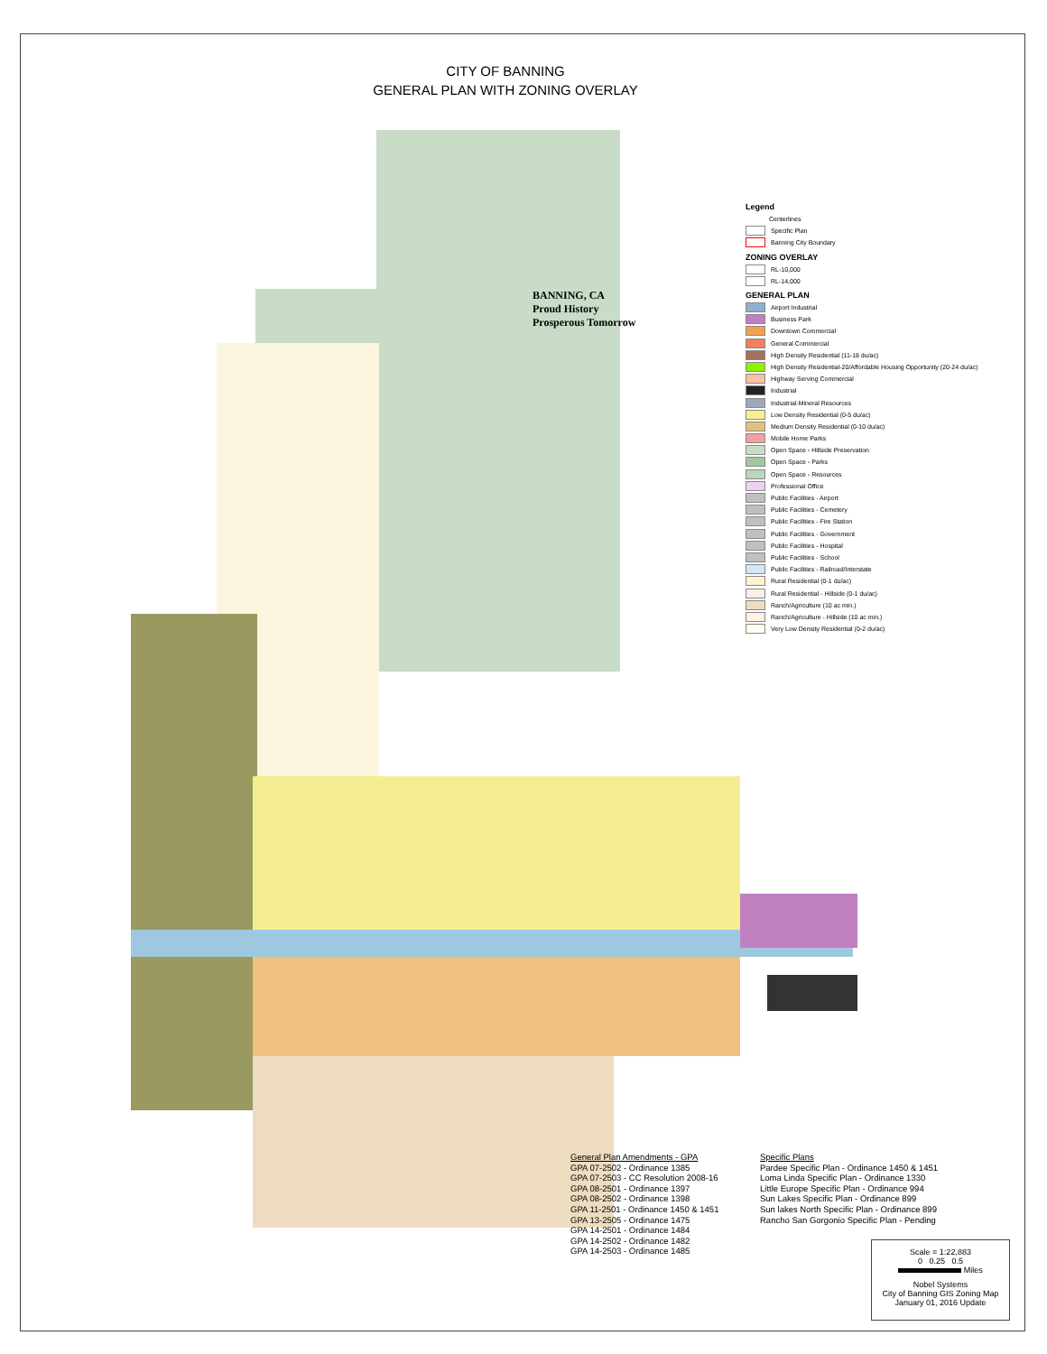CITY OF BANNING
GENERAL PLAN WITH ZONING OVERLAY
BANNING, CA
Proud History
Prosperous Tomorrow
Legend
Centerlines
Specific Plan
Banning City Boundary
ZONING OVERLAY
RL-10,000
RL-14,000
GENERAL PLAN
Airport Industrial
Business Park
Downtown Commercial
General Commercial
High Density Residential (11-18 du/ac)
High Density Residential-20/Affordable Housing Opportunity (20-24 du/ac)
Highway Serving Commercial
Industrial
Industrial-Mineral Resources
Low Density Residential (0-5 du/ac)
Medium Density Residential (0-10 du/ac)
Mobile Home Parks
Open Space - Hillside Preservation
Open Space - Parks
Open Space - Resources
Professional Office
Public Facilities - Airport
Public Facilities - Cemetery
Public Facilities - Fire Station
Public Facilities - Government
Public Facilities - Hospital
Public Facilities - School
Public Facilities - Railroad/Interstate
Rural Residential (0-1 du/ac)
Rural Residential - Hillside (0-1 du/ac)
Ranch/Agriculture (10 ac min.)
Ranch/Agriculture - Hillside (10 ac min.)
Very Low Density Residential (0-2 du/ac)
General Plan Amendments - GPA
GPA 07-2502 - Ordinance 1385
GPA 07-2503 - CC Resolution 2008-16
GPA 08-2501 - Ordinance 1397
GPA 08-2502 - Ordinance 1398
GPA 11-2501 - Ordinance 1450 & 1451
GPA 13-2505 - Ordinance 1475
GPA 14-2501 - Ordinance 1484
GPA 14-2502 - Ordinance 1482
GPA 14-2503 - Ordinance 1485
Specific Plans
Pardee Specific Plan - Ordinance 1450 & 1451
Loma Linda Specific Plan - Ordinance 1330
Little Europe Specific Plan - Ordinance 994
Sun Lakes Specific Plan - Ordinance 899
Sun lakes North Specific Plan - Ordinance 899
Rancho San Gorgonio Specific Plan - Pending
Scale = 1:22,883
0 0.25 0.5
Miles
Nobel Systems
City of Banning GIS Zoning Map
January 01, 2016 Update